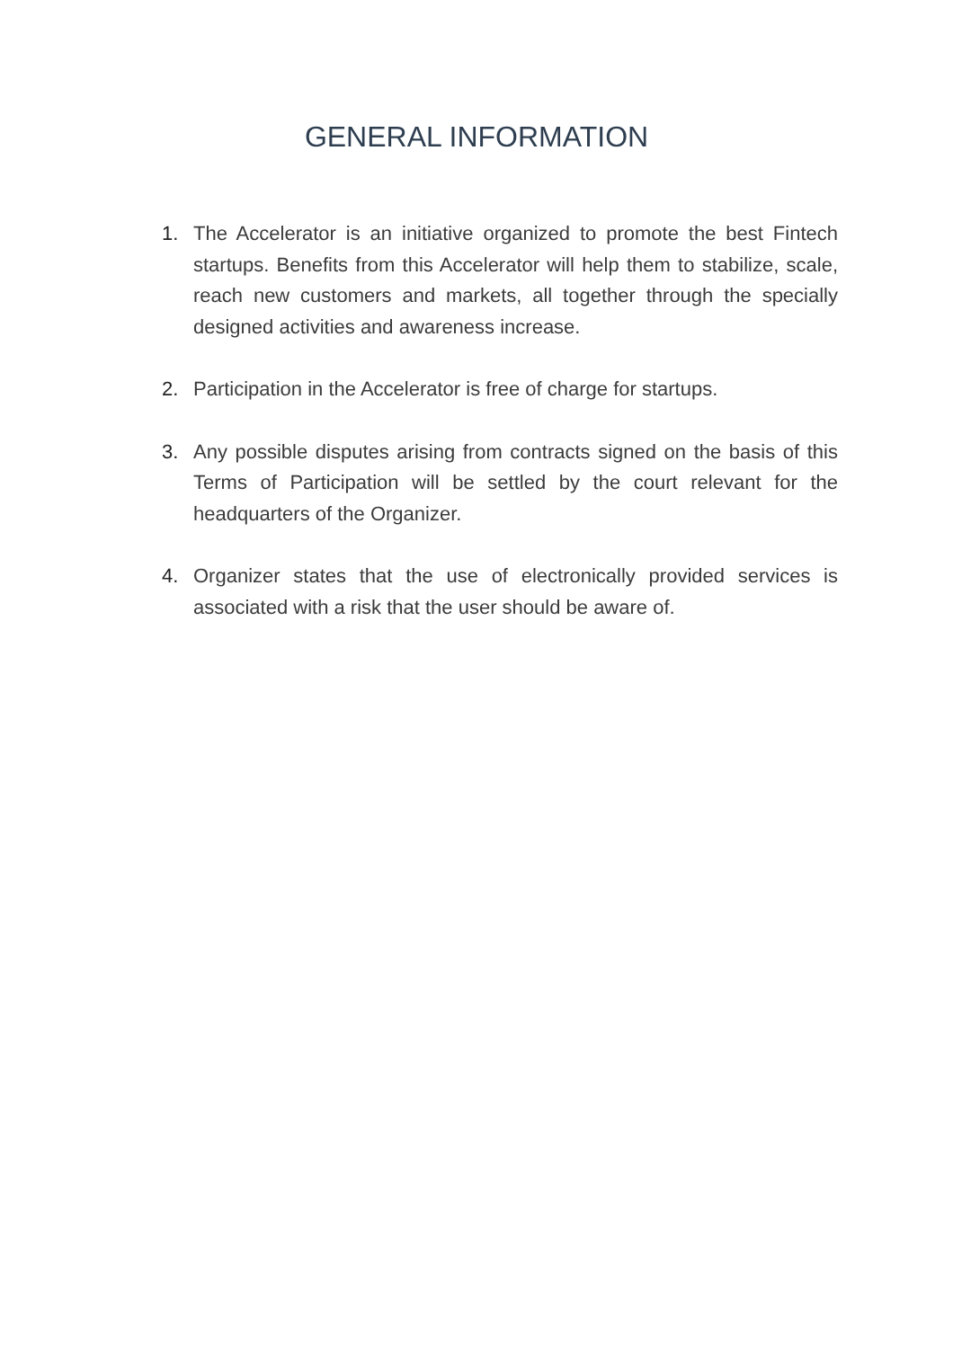GENERAL INFORMATION
1. The Accelerator is an initiative organized to promote the best Fintech startups. Benefits from this Accelerator will help them to stabilize, scale, reach new customers and markets, all together through the specially designed activities and awareness increase.
2. Participation in the Accelerator is free of charge for startups.
3. Any possible disputes arising from contracts signed on the basis of this Terms of Participation will be settled by the court relevant for the headquarters of the Organizer.
4. Organizer states that the use of electronically provided services is associated with a risk that the user should be aware of.